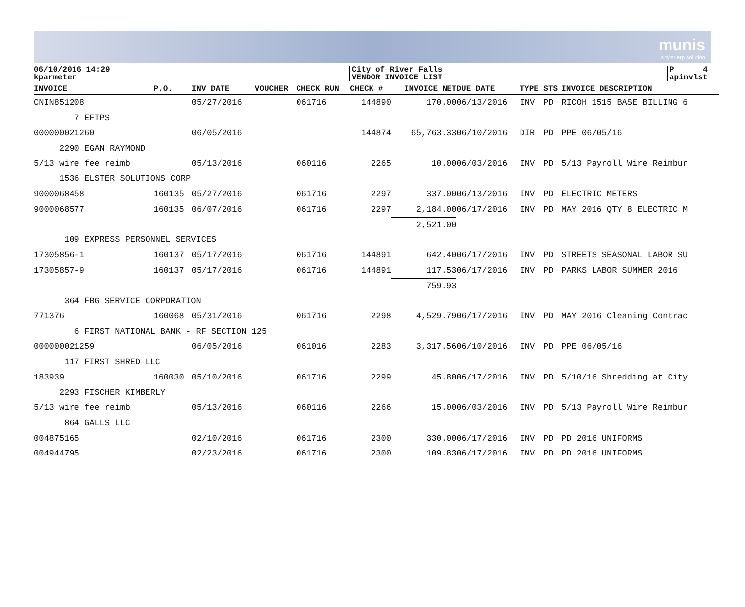munis
a tyler erp solution
06/10/2016 14:29
kparmeter
City of River Falls
VENDOR INVOICE LIST
P 4
apinvlst
| INVOICE | P.O. | INV DATE | VOUCHER | CHECK RUN | CHECK # | INVOICE NET | DUE DATE | TYPE | STS | INVOICE DESCRIPTION |
| --- | --- | --- | --- | --- | --- | --- | --- | --- | --- | --- |
| CNIN851208 | | 05/27/2016 | | 061716 | 144890 | 170.00 | 06/13/2016 | INV | PD | RICOH 1515 BASE BILLING 6 |
| 7 EFTPS | | | | | | | | | | |
| 000000021260 | | 06/05/2016 | | | 144874 | 65,763.33 | 06/10/2016 | DIR | PD | PPE 06/05/16 |
| 2290 EGAN RAYMOND | | | | | | | | | | |
| 5/13 wire fee reimb | | 05/13/2016 | | 060116 | 2265 | 10.00 | 06/03/2016 | INV | PD | 5/13 Payroll Wire Reimbur |
| 1536 ELSTER SOLUTIONS CORP | | | | | | | | | | |
| 9000068458 | 160135 | 05/27/2016 | | 061716 | 2297 | 337.00 | 06/13/2016 | INV | PD | ELECTRIC METERS |
| 9000068577 | 160135 | 06/07/2016 | | 061716 | 2297 | 2,184.00 | 06/17/2016 | INV | PD | MAY 2016 QTY 8 ELECTRIC M |
| | | | | | | 2,521.00 | | | | |
| 109 EXPRESS PERSONNEL SERVICES | | | | | | | | | | |
| 17305856-1 | 160137 | 05/17/2016 | | 061716 | 144891 | 642.40 | 06/17/2016 | INV | PD | STREETS SEASONAL LABOR SU |
| 17305857-9 | 160137 | 05/17/2016 | | 061716 | 144891 | 117.53 | 06/17/2016 | INV | PD | PARKS LABOR SUMMER 2016 |
| | | | | | | 759.93 | | | | |
| 364 FBG SERVICE CORPORATION | | | | | | | | | | |
| 771376 | 160068 | 05/31/2016 | | 061716 | 2298 | 4,529.79 | 06/17/2016 | INV | PD | MAY 2016 Cleaning Contrac |
| 6 FIRST NATIONAL BANK - RF SECTION 125 | | | | | | | | | | |
| 000000021259 | | 06/05/2016 | | 061016 | 2283 | 3,317.56 | 06/10/2016 | INV | PD | PPE 06/05/16 |
| 117 FIRST SHRED LLC | | | | | | | | | | |
| 183939 | 160030 | 05/10/2016 | | 061716 | 2299 | 45.80 | 06/17/2016 | INV | PD | 5/10/16 Shredding at City |
| 2293 FISCHER KIMBERLY | | | | | | | | | | |
| 5/13 wire fee reimb | | 05/13/2016 | | 060116 | 2266 | 15.00 | 06/03/2016 | INV | PD | 5/13 Payroll Wire Reimbur |
| 864 GALLS LLC | | | | | | | | | | |
| 004875165 | | 02/10/2016 | | 061716 | 2300 | 330.00 | 06/17/2016 | INV | PD | PD 2016 UNIFORMS |
| 004944795 | | 02/23/2016 | | 061716 | 2300 | 109.83 | 06/17/2016 | INV | PD | PD 2016 UNIFORMS |